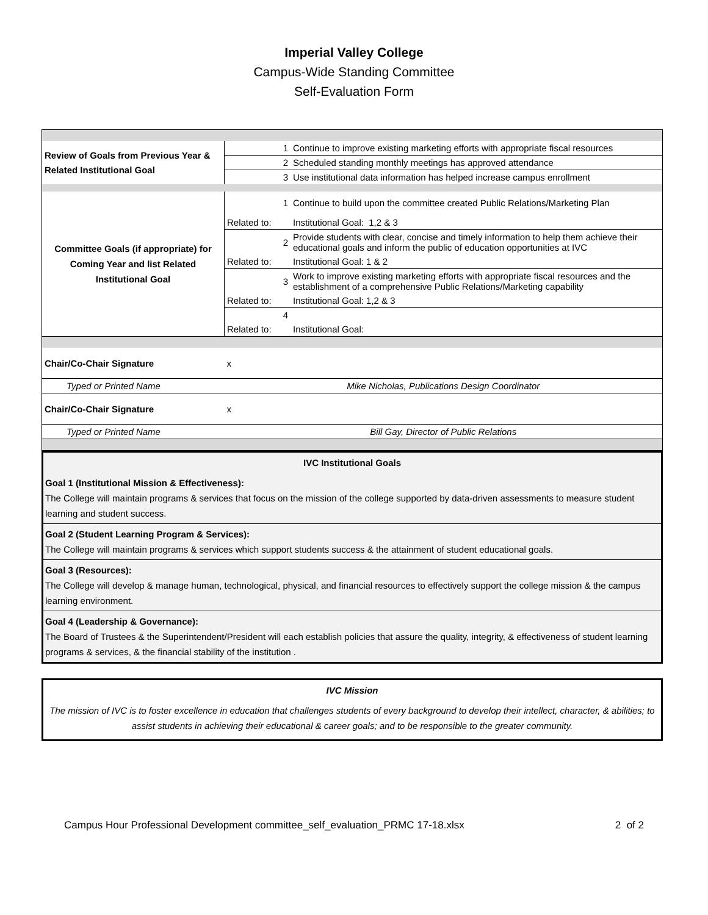Imperial Valley College
Campus-Wide Standing Committee
Self-Evaluation Form
| Review of Goals from Previous Year & Related Institutional Goal | 1 | Continue to improve existing marketing efforts with appropriate fiscal resources |
| | 2 | Scheduled standing monthly meetings has approved attendance |
| | 3 | Use institutional data information has helped increase campus enrollment |
| Committee Goals (if appropriate) for Coming Year and list Related Institutional Goal | 1 | Continue to build upon the committee created Public Relations/Marketing Plan |
| | Related to: | Institutional Goal: 1,2 & 3 |
| | 2 | Provide students with clear, concise and timely information to help them achieve their educational goals and inform the public of education opportunities at IVC |
| | Related to: | Institutional Goal: 1 & 2 |
| | 3 | Work to improve existing marketing efforts with appropriate fiscal resources and the establishment of a comprehensive Public Relations/Marketing capability |
| | Related to: | Institutional Goal: 1,2 & 3 |
| | 4 | |
| | Related to: | Institutional Goal: |
| Chair/Co-Chair Signature | x | |
| Typed or Printed Name | Mike Nicholas, Publications Design Coordinator | |
| Chair/Co-Chair Signature | x | |
| Typed or Printed Name | Bill Gay, Director of Public Relations | |
IVC Institutional Goals
Goal 1 (Institutional Mission & Effectiveness):
The College will maintain programs & services that focus on the mission of the college supported by data-driven assessments to measure student learning and student success.
Goal 2 (Student Learning Program & Services):
The College will maintain programs & services which support students success & the attainment of student educational goals.
Goal 3 (Resources):
The College will develop & manage human, technological, physical, and financial resources to effectively support the college mission & the campus learning environment.
Goal 4 (Leadership & Governance):
The Board of Trustees & the Superintendent/President will each establish policies that assure the quality, integrity, & effectiveness of student learning programs & services, & the financial stability of the institution .
IVC Mission
The mission of IVC is to foster excellence in education that challenges students of every background to develop their intellect, character, & abilities; to assist students in achieving their educational & career goals; and to be responsible to the greater community.
Campus Hour Professional Development committee_self_evaluation_PRMC 17-18.xlsx 2 of 2